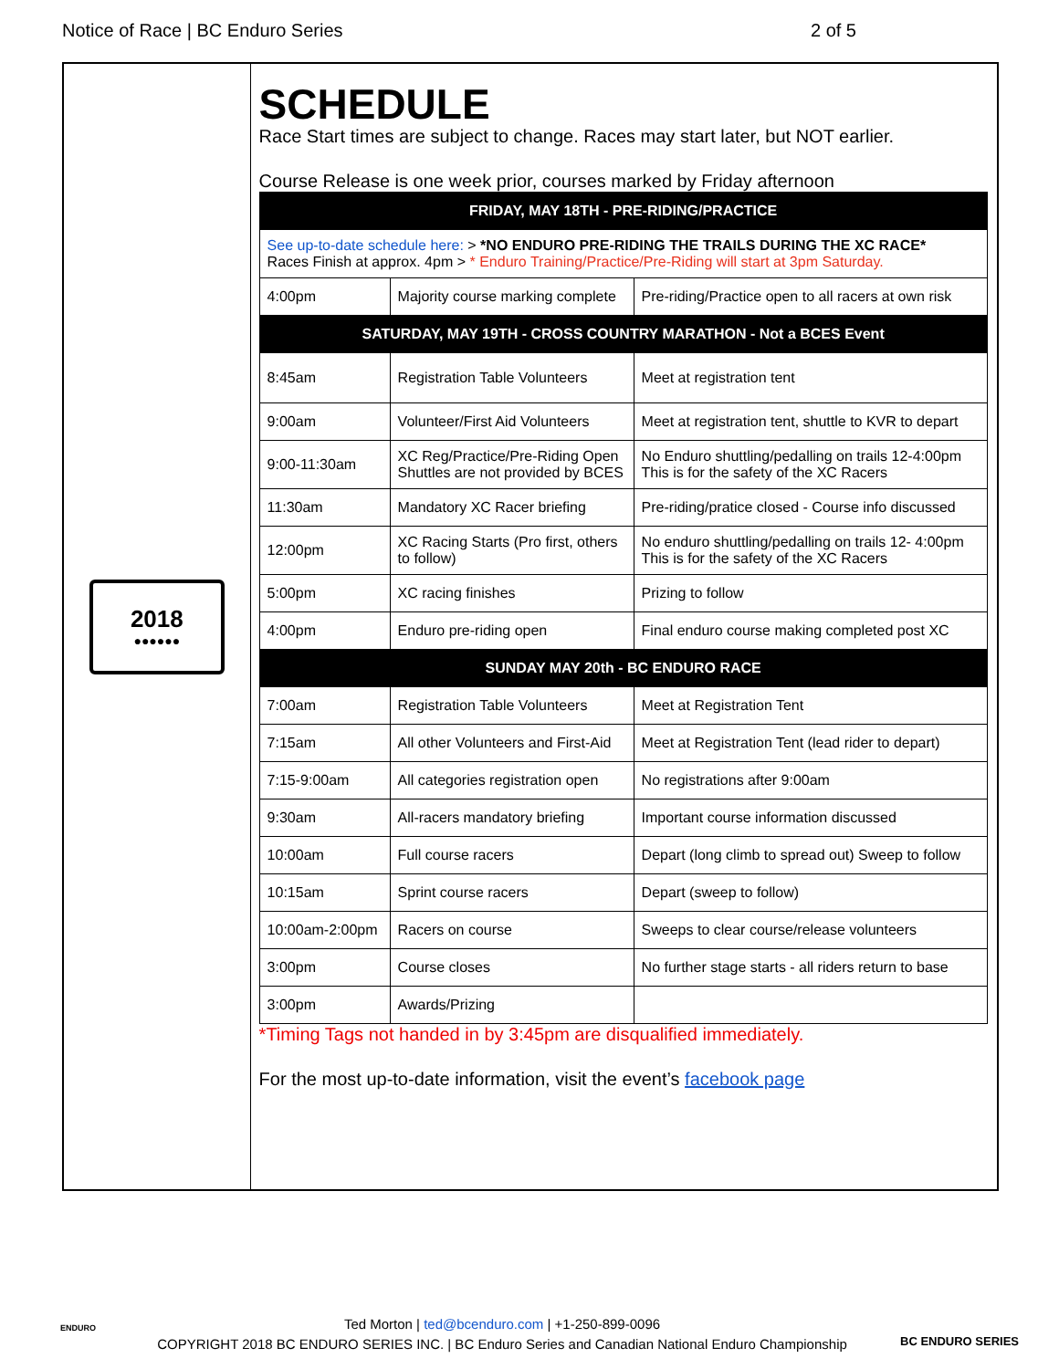Notice of Race | BC Enduro Series 2 of 5
2018
●●●●●●
SCHEDULE
Race Start times are subject to change. Races may start later, but NOT earlier.
Course Release is one week prior, courses marked by Friday afternoon
| FRIDAY, MAY 18TH - PRE-RIDING/PRACTICE | | |
| See up-to-date schedule here: > *NO ENDURO PRE-RIDING THE TRAILS DURING THE XC RACE* Races Finish at approx. 4pm > * Enduro Training/Practice/Pre-Riding will start at 3pm Saturday. | | |
| 4:00pm | Majority course marking complete | Pre-riding/Practice open to all racers at own risk |
| SATURDAY, MAY 19TH - CROSS COUNTRY MARATHON - Not a BCES Event | | |
| 8:45am | Registration Table Volunteers | Meet at registration tent |
| 9:00am | Volunteer/First Aid Volunteers | Meet at registration tent, shuttle to KVR to depart |
| 9:00-11:30am | XC Reg/Practice/Pre-Riding Open Shuttles are not provided by BCES | No Enduro shuttling/pedalling on trails 12-4:00pm This is for the safety of the XC Racers |
| 11:30am | Mandatory XC Racer briefing | Pre-riding/pratice closed - Course info discussed |
| 12:00pm | XC Racing Starts (Pro first, others to follow) | No enduro shuttling/pedalling on trails 12- 4:00pm This is for the safety of the XC Racers |
| 5:00pm | XC racing finishes | Prizing to follow |
| 4:00pm | Enduro pre-riding open | Final enduro course making completed post XC |
| SUNDAY MAY 20th - BC ENDURO RACE | | |
| 7:00am | Registration Table Volunteers | Meet at Registration Tent |
| 7:15am | All other Volunteers and First-Aid | Meet at Registration Tent (lead rider to depart) |
| 7:15-9:00am | All categories registration open | No registrations after 9:00am |
| 9:30am | All-racers mandatory briefing | Important course information discussed |
| 10:00am | Full course racers | Depart (long climb to spread out) Sweep to follow |
| 10:15am | Sprint course racers | Depart (sweep to follow) |
| 10:00am-2:00pm | Racers on course | Sweeps to clear course/release volunteers |
| 3:00pm | Course closes | No further stage starts - all riders return to base |
| 3:00pm | Awards/Prizing | |
*Timing Tags not handed in by 3:45pm are disqualified immediately.
For the most up-to-date information, visit the event’s facebook page
Ted Morton | ted@bcenduro.com | +1-250-899-0096
COPYRIGHT 2018 BC ENDURO SERIES INC. | BC Enduro Series and Canadian National Enduro Championship
BC ENDURO SERIES
ENDURO